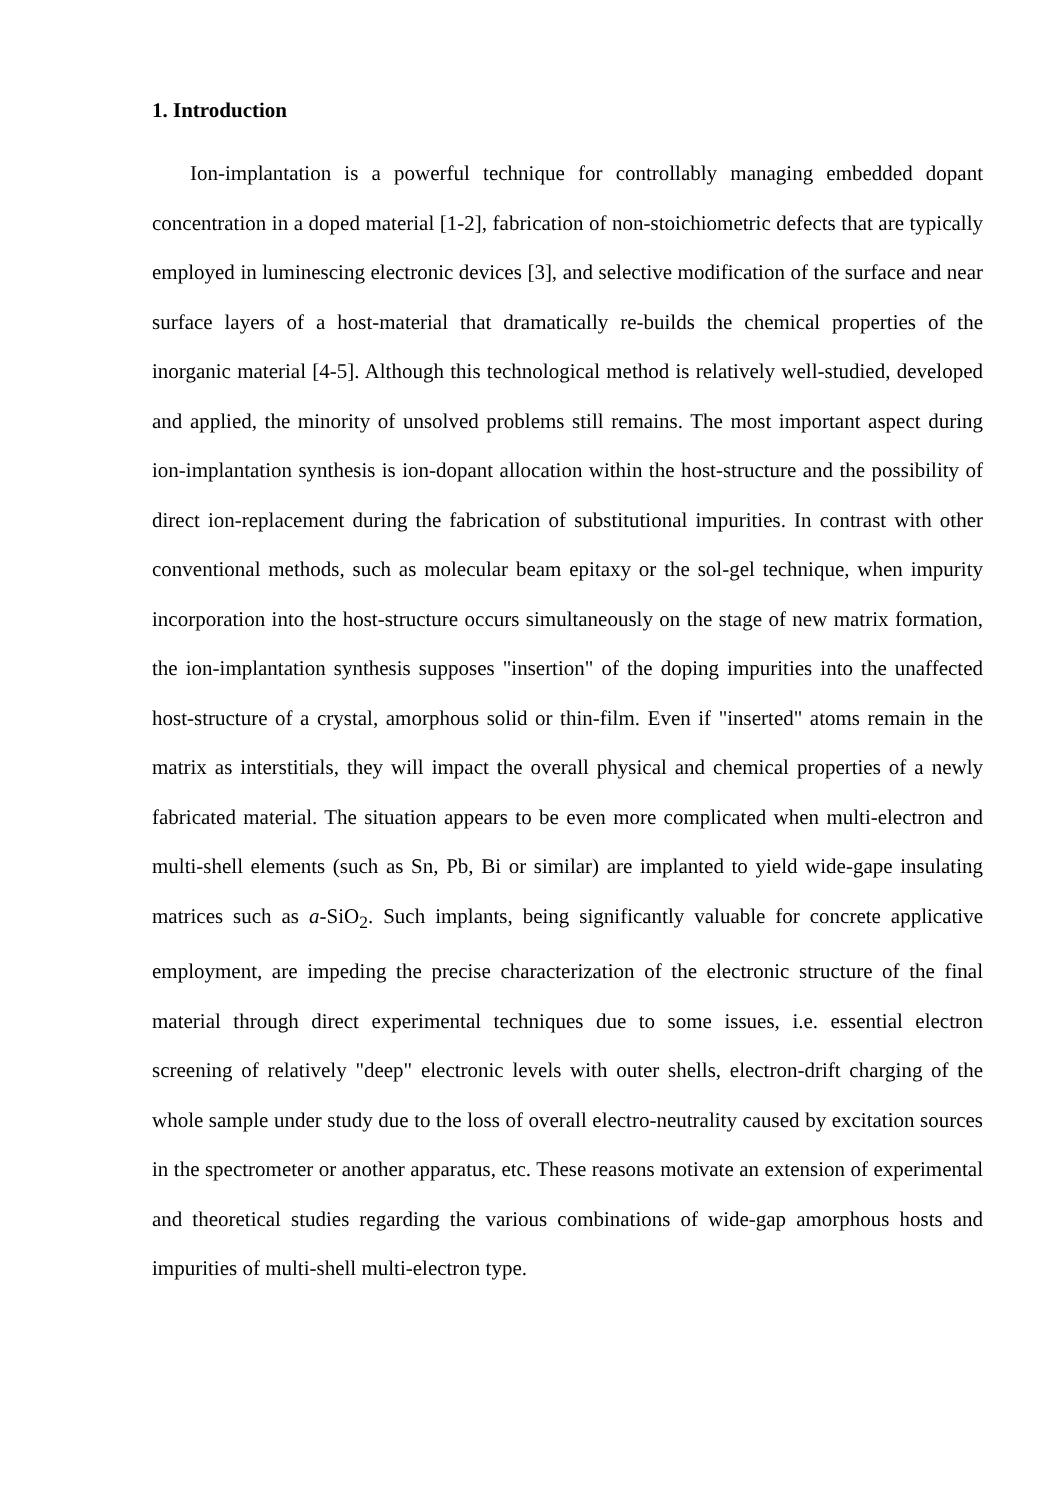1. Introduction
Ion-implantation is a powerful technique for controllably managing embedded dopant concentration in a doped material [1-2], fabrication of non-stoichiometric defects that are typically employed in luminescing electronic devices [3], and selective modification of the surface and near surface layers of a host-material that dramatically re-builds the chemical properties of the inorganic material [4-5]. Although this technological method is relatively well-studied, developed and applied, the minority of unsolved problems still remains. The most important aspect during ion-implantation synthesis is ion-dopant allocation within the host-structure and the possibility of direct ion-replacement during the fabrication of substitutional impurities. In contrast with other conventional methods, such as molecular beam epitaxy or the sol-gel technique, when impurity incorporation into the host-structure occurs simultaneously on the stage of new matrix formation, the ion-implantation synthesis supposes "insertion" of the doping impurities into the unaffected host-structure of a crystal, amorphous solid or thin-film. Even if "inserted" atoms remain in the matrix as interstitials, they will impact the overall physical and chemical properties of a newly fabricated material. The situation appears to be even more complicated when multi-electron and multi-shell elements (such as Sn, Pb, Bi or similar) are implanted to yield wide-gape insulating matrices such as a-SiO<sub>2</sub>. Such implants, being significantly valuable for concrete applicative employment, are impeding the precise characterization of the electronic structure of the final material through direct experimental techniques due to some issues, i.e. essential electron screening of relatively "deep" electronic levels with outer shells, electron-drift charging of the whole sample under study due to the loss of overall electro-neutrality caused by excitation sources in the spectrometer or another apparatus, etc. These reasons motivate an extension of experimental and theoretical studies regarding the various combinations of wide-gap amorphous hosts and impurities of multi-shell multi-electron type.